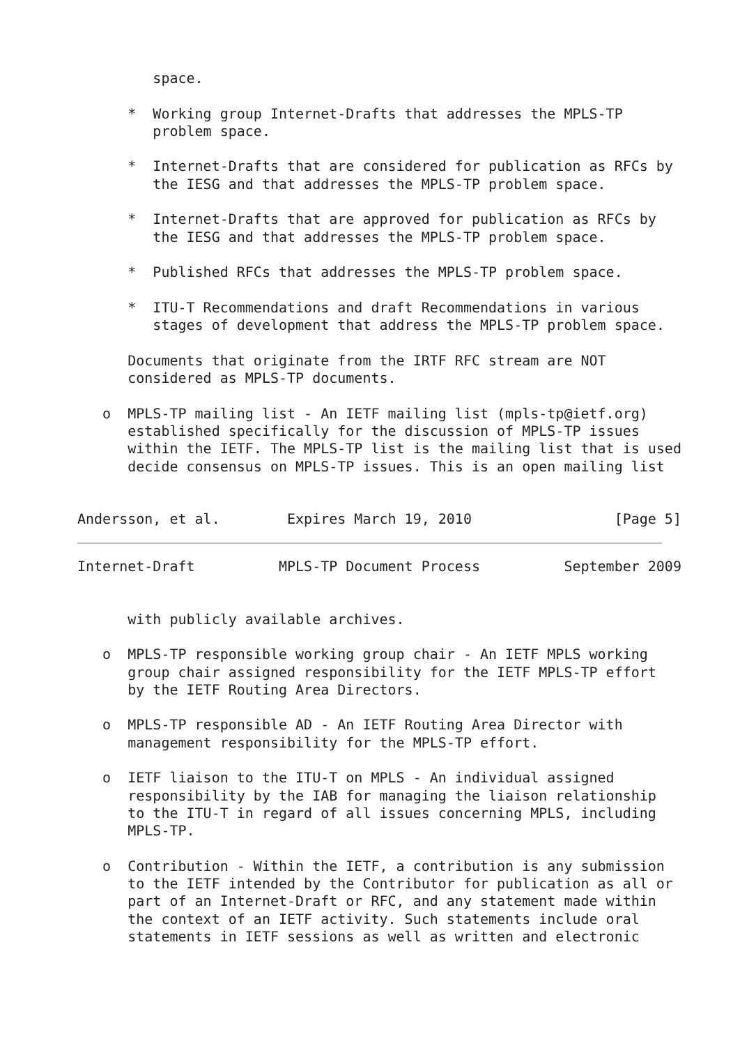space.

      *  Working group Internet-Drafts that addresses the MPLS-TP
         problem space.

      *  Internet-Drafts that are considered for publication as RFCs by
         the IESG and that addresses the MPLS-TP problem space.

      *  Internet-Drafts that are approved for publication as RFCs by
         the IESG and that addresses the MPLS-TP problem space.

      *  Published RFCs that addresses the MPLS-TP problem space.

      *  ITU-T Recommendations and draft Recommendations in various
         stages of development that address the MPLS-TP problem space.

      Documents that originate from the IRTF RFC stream are NOT
      considered as MPLS-TP documents.

   o  MPLS-TP mailing list - An IETF mailing list (mpls-tp@ietf.org)
      established specifically for the discussion of MPLS-TP issues
      within the IETF. The MPLS-TP list is the mailing list that is used
      decide consensus on MPLS-TP issues. This is an open mailing list


Andersson, et al.        Expires March 19, 2010                 [Page 5]
Internet-Draft          MPLS-TP Document Process          September 2009


      with publicly available archives.

   o  MPLS-TP responsible working group chair - An IETF MPLS working
      group chair assigned responsibility for the IETF MPLS-TP effort
      by the IETF Routing Area Directors.

   o  MPLS-TP responsible AD - An IETF Routing Area Director with
      management responsibility for the MPLS-TP effort.

   o  IETF liaison to the ITU-T on MPLS - An individual assigned
      responsibility by the IAB for managing the liaison relationship
      to the ITU-T in regard of all issues concerning MPLS, including
      MPLS-TP.

   o  Contribution - Within the IETF, a contribution is any submission
      to the IETF intended by the Contributor for publication as all or
      part of an Internet-Draft or RFC, and any statement made within
      the context of an IETF activity. Such statements include oral
      statements in IETF sessions as well as written and electronic